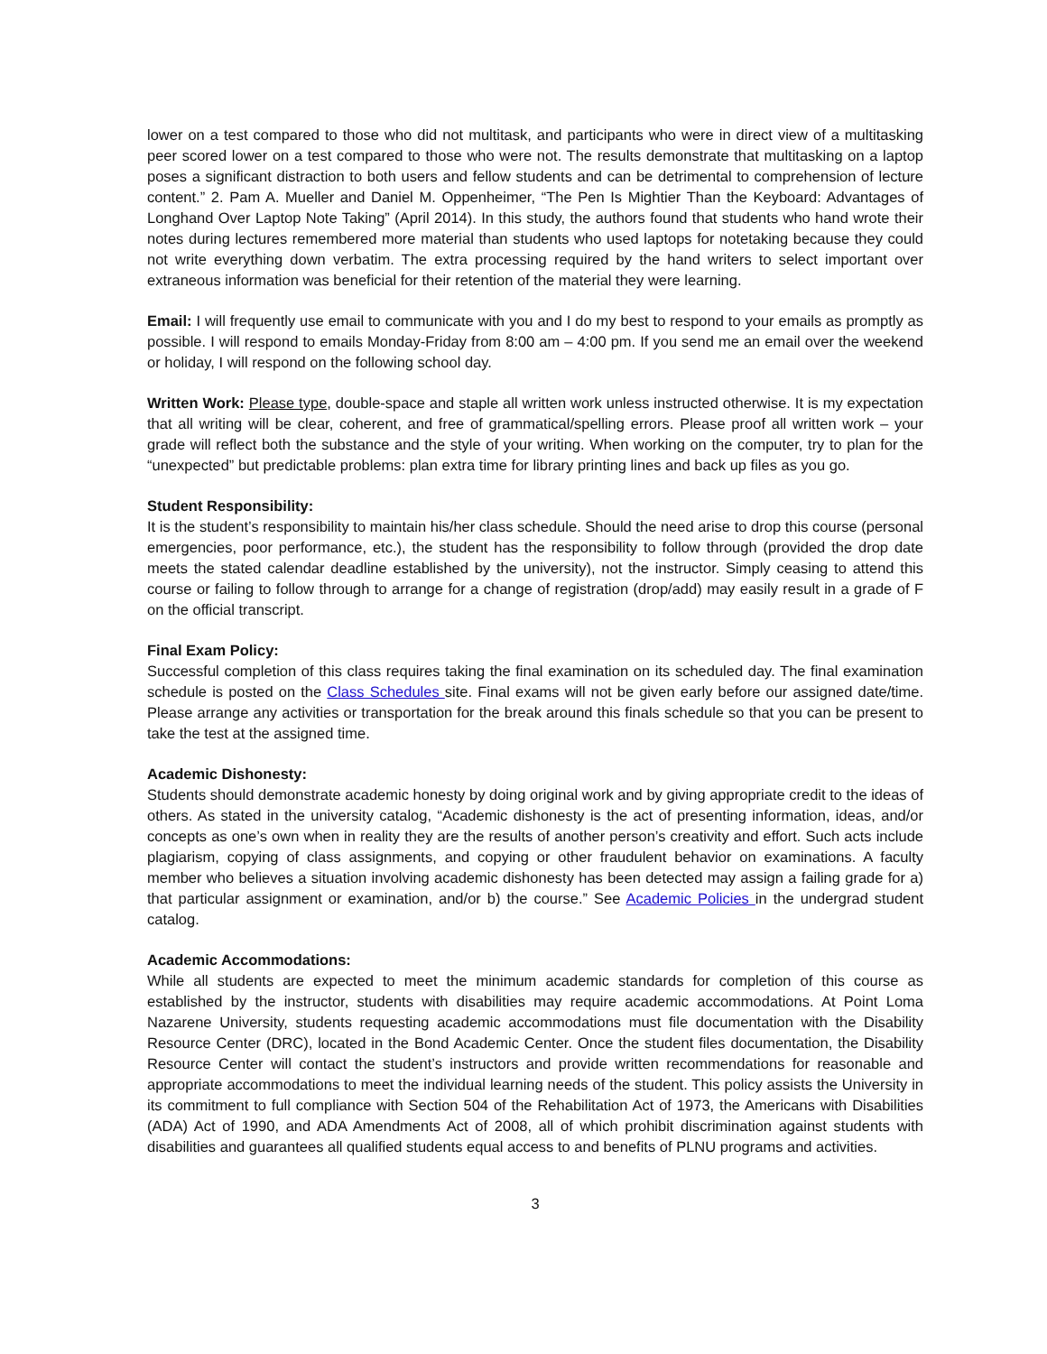lower on a test compared to those who did not multitask, and participants who were in direct view of a multitasking peer scored lower on a test compared to those who were not. The results demonstrate that multitasking on a laptop poses a significant distraction to both users and fellow students and can be detrimental to comprehension of lecture content.” 2. Pam A. Mueller and Daniel M. Oppenheimer, “The Pen Is Mightier Than the Keyboard: Advantages of Longhand Over Laptop Note Taking” (April 2014). In this study, the authors found that students who hand wrote their notes during lectures remembered more material than students who used laptops for notetaking because they could not write everything down verbatim. The extra processing required by the hand writers to select important over extraneous information was beneficial for their retention of the material they were learning.
Email: I will frequently use email to communicate with you and I do my best to respond to your emails as promptly as possible. I will respond to emails Monday-Friday from 8:00 am – 4:00 pm. If you send me an email over the weekend or holiday, I will respond on the following school day.
Written Work: Please type, double-space and staple all written work unless instructed otherwise. It is my expectation that all writing will be clear, coherent, and free of grammatical/spelling errors. Please proof all written work – your grade will reflect both the substance and the style of your writing. When working on the computer, try to plan for the “unexpected” but predictable problems: plan extra time for library printing lines and back up files as you go.
Student Responsibility:
It is the student’s responsibility to maintain his/her class schedule. Should the need arise to drop this course (personal emergencies, poor performance, etc.), the student has the responsibility to follow through (provided the drop date meets the stated calendar deadline established by the university), not the instructor. Simply ceasing to attend this course or failing to follow through to arrange for a change of registration (drop/add) may easily result in a grade of F on the official transcript.
Final Exam Policy:
Successful completion of this class requires taking the final examination on its scheduled day. The final examination schedule is posted on the Class Schedules site. Final exams will not be given early before our assigned date/time. Please arrange any activities or transportation for the break around this finals schedule so that you can be present to take the test at the assigned time.
Academic Dishonesty:
Students should demonstrate academic honesty by doing original work and by giving appropriate credit to the ideas of others. As stated in the university catalog, “Academic dishonesty is the act of presenting information, ideas, and/or concepts as one’s own when in reality they are the results of another person’s creativity and effort. Such acts include plagiarism, copying of class assignments, and copying or other fraudulent behavior on examinations. A faculty member who believes a situation involving academic dishonesty has been detected may assign a failing grade for a) that particular assignment or examination, and/or b) the course.” See Academic Policies in the undergrad student catalog.
Academic Accommodations:
While all students are expected to meet the minimum academic standards for completion of this course as established by the instructor, students with disabilities may require academic accommodations. At Point Loma Nazarene University, students requesting academic accommodations must file documentation with the Disability Resource Center (DRC), located in the Bond Academic Center. Once the student files documentation, the Disability Resource Center will contact the student’s instructors and provide written recommendations for reasonable and appropriate accommodations to meet the individual learning needs of the student. This policy assists the University in its commitment to full compliance with Section 504 of the Rehabilitation Act of 1973, the Americans with Disabilities (ADA) Act of 1990, and ADA Amendments Act of 2008, all of which prohibit discrimination against students with disabilities and guarantees all qualified students equal access to and benefits of PLNU programs and activities.
3